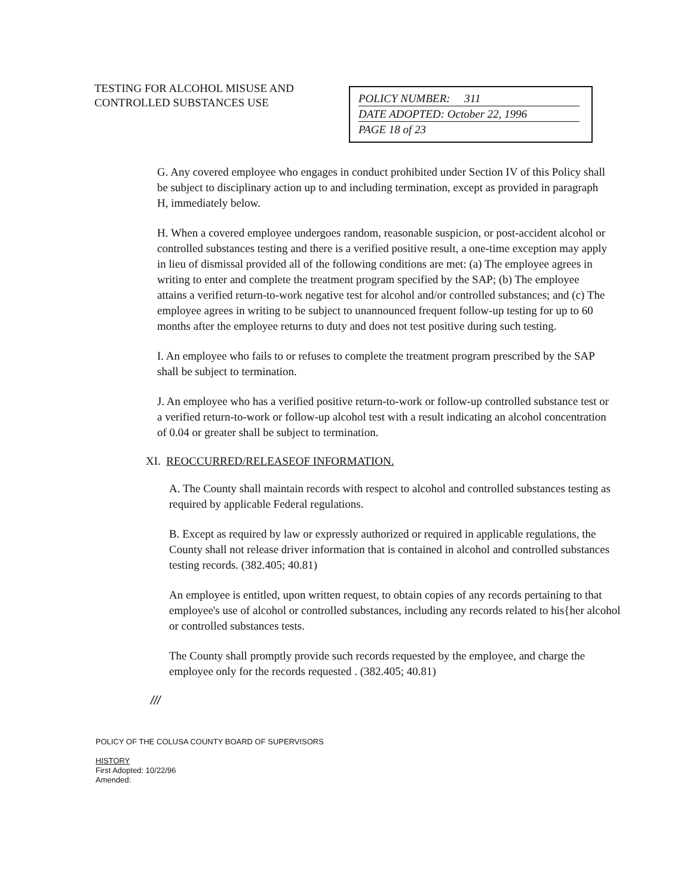TESTING FOR ALCOHOL MISUSE AND CONTROLLED SUBSTANCES USE
POLICY NUMBER: 311
DATE ADOPTED: October 22, 1996
PAGE 18 of 23
G. Any covered employee who engages in conduct prohibited under Section IV of this Policy shall be subject to disciplinary action up to and including termination, except as provided in paragraph H, immediately below.
H. When a covered employee undergoes random, reasonable suspicion, or post-accident alcohol or controlled substances testing and there is a verified positive result, a one-time exception may apply in lieu of dismissal provided all of the following conditions are met: (a) The employee agrees in writing to enter and complete the treatment program specified by the SAP; (b) The employee attains a verified return-to-work negative test for alcohol and/or controlled substances; and (c) The employee agrees in writing to be subject to unannounced frequent follow-up testing for up to 60 months after the employee returns to duty and does not test positive during such testing.
I. An employee who fails to or refuses to complete the treatment program prescribed by the SAP shall be subject to termination.
J. An employee who has a verified positive return-to-work or follow-up controlled substance test or a verified return-to-work or follow-up alcohol test with a result indicating an alcohol concentration of 0.04 or greater shall be subject to termination.
XI. REOCCURRED/RELEASEOF INFORMATION.
A. The County shall maintain records with respect to alcohol and controlled substances testing as required by applicable Federal regulations.
B. Except as required by law or expressly authorized or required in applicable regulations, the County shall not release driver information that is contained in alcohol and controlled substances testing records. (382.405; 40.81)
An employee is entitled, upon written request, to obtain copies of any records pertaining to that employee's use of alcohol or controlled substances, including any records related to his{her alcohol or controlled substances tests.
The County shall promptly provide such records requested by the employee, and charge the employee only for the records requested . (382.405; 40.81)
///
POLICY OF THE COLUSA COUNTY BOARD OF SUPERVISORS
HISTORY
First Adopted: 10/22/96
Amended: